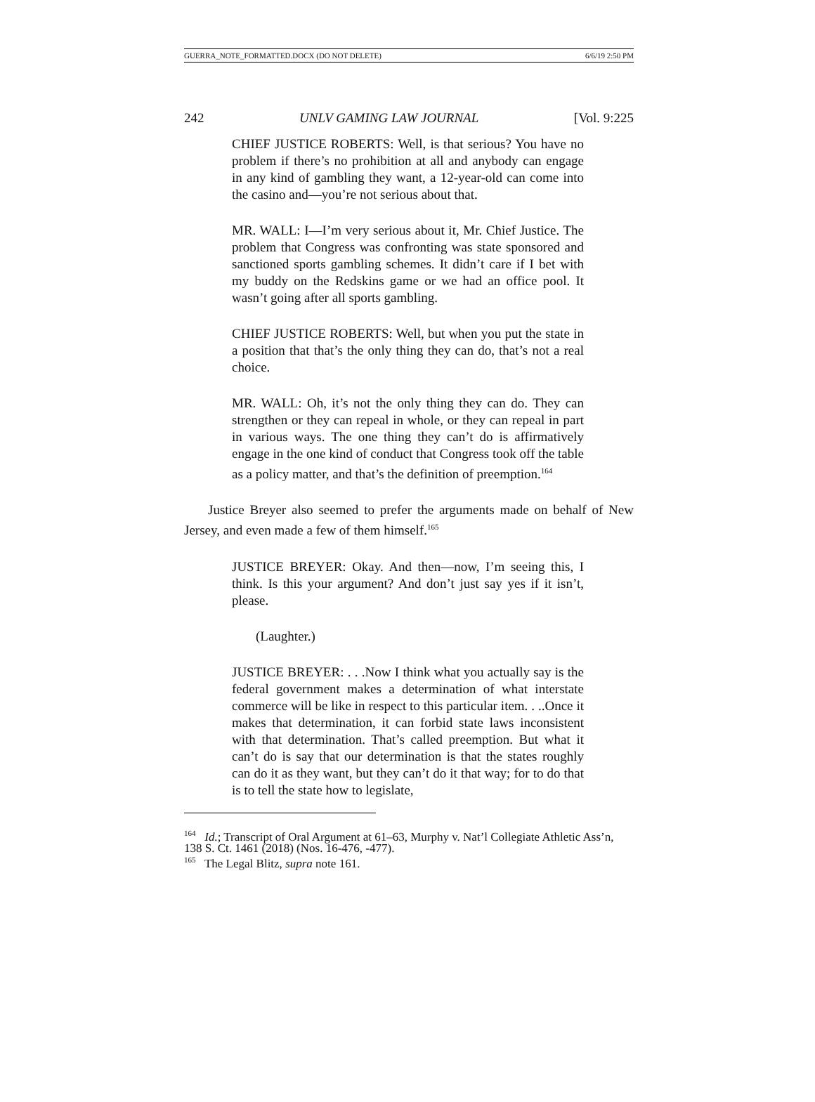GUERRA_NOTE_FORMATTED.DOCX (DO NOT DELETE) 6/6/19 2:50 PM
242 UNLV GAMING LAW JOURNAL [Vol. 9:225
CHIEF JUSTICE ROBERTS: Well, is that serious? You have no problem if there’s no prohibition at all and anybody can engage in any kind of gambling they want, a 12-year-old can come into the casino and—you’re not serious about that.
MR. WALL: I—I’m very serious about it, Mr. Chief Justice. The problem that Congress was confronting was state sponsored and sanctioned sports gambling schemes. It didn’t care if I bet with my buddy on the Redskins game or we had an office pool. It wasn’t going after all sports gambling.
CHIEF JUSTICE ROBERTS: Well, but when you put the state in a position that that’s the only thing they can do, that’s not a real choice.
MR. WALL: Oh, it’s not the only thing they can do. They can strengthen or they can repeal in whole, or they can repeal in part in various ways. The one thing they can’t do is affirmatively engage in the one kind of conduct that Congress took off the table as a policy matter, and that’s the definition of preemption.<sup>164</sup>
Justice Breyer also seemed to prefer the arguments made on behalf of New Jersey, and even made a few of them himself.<sup>165</sup>
JUSTICE BREYER: Okay. And then—now, I’m seeing this, I think. Is this your argument? And don’t just say yes if it isn’t, please.
(Laughter.)
JUSTICE BREYER: . . .Now I think what you actually say is the federal government makes a determination of what interstate commerce will be like in respect to this particular item. . ..Once it makes that determination, it can forbid state laws inconsistent with that determination. That’s called preemption. But what it can’t do is say that our determination is that the states roughly can do it as they want, but they can’t do it that way; for to do that is to tell the state how to legislate,
<sup>164</sup> Id.; Transcript of Oral Argument at 61–63, Murphy v. Nat’l Collegiate Athletic Ass’n, 138 S. Ct. 1461 (2018) (Nos. 16-476, -477).
<sup>165</sup> The Legal Blitz, supra note 161.